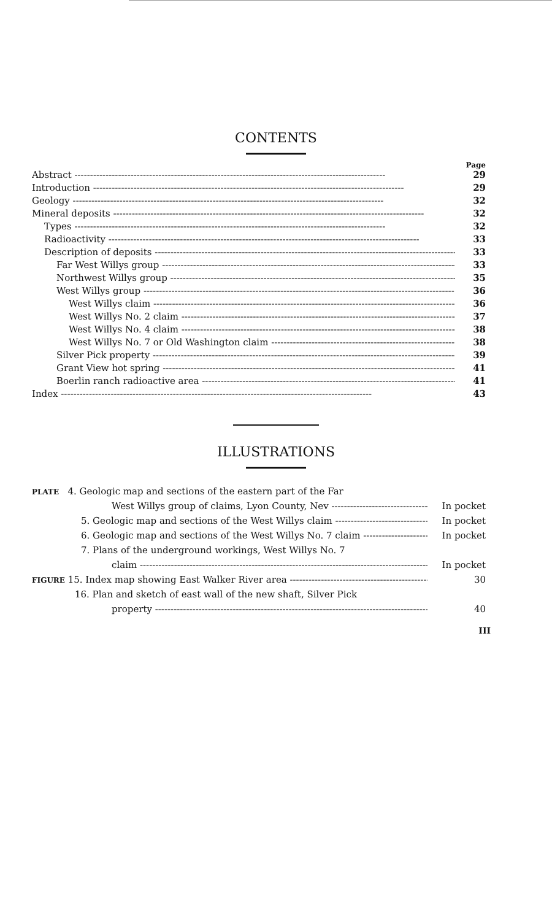CONTENTS
Page
Abstract 29
Introduction 29
Geology 32
Mineral deposits 32
Types 32
Radioactivity 33
Description of deposits 33
Far West Willys group 33
Northwest Willys group 35
West Willys group 36
West Willys claim 36
West Willys No. 2 claim 37
West Willys No. 4 claim 38
West Willys No. 7 or Old Washington claim 38
Silver Pick property 39
Grant View hot spring 41
Boerlin ranch radioactive area 41
Index 43
ILLUSTRATIONS
PLATE 4. Geologic map and sections of the eastern part of the Far
West Willys group of claims, Lyon County, Nev In pocket
5. Geologic map and sections of the West Willys claim In pocket
6. Geologic map and sections of the West Willys No. 7 claim In pocket
7. Plans of the underground workings, West Willys No. 7
claim In pocket
FIGURE 15. Index map showing East Walker River area 30
16. Plan and sketch of east wall of the new shaft, Silver Pick
property 40
III